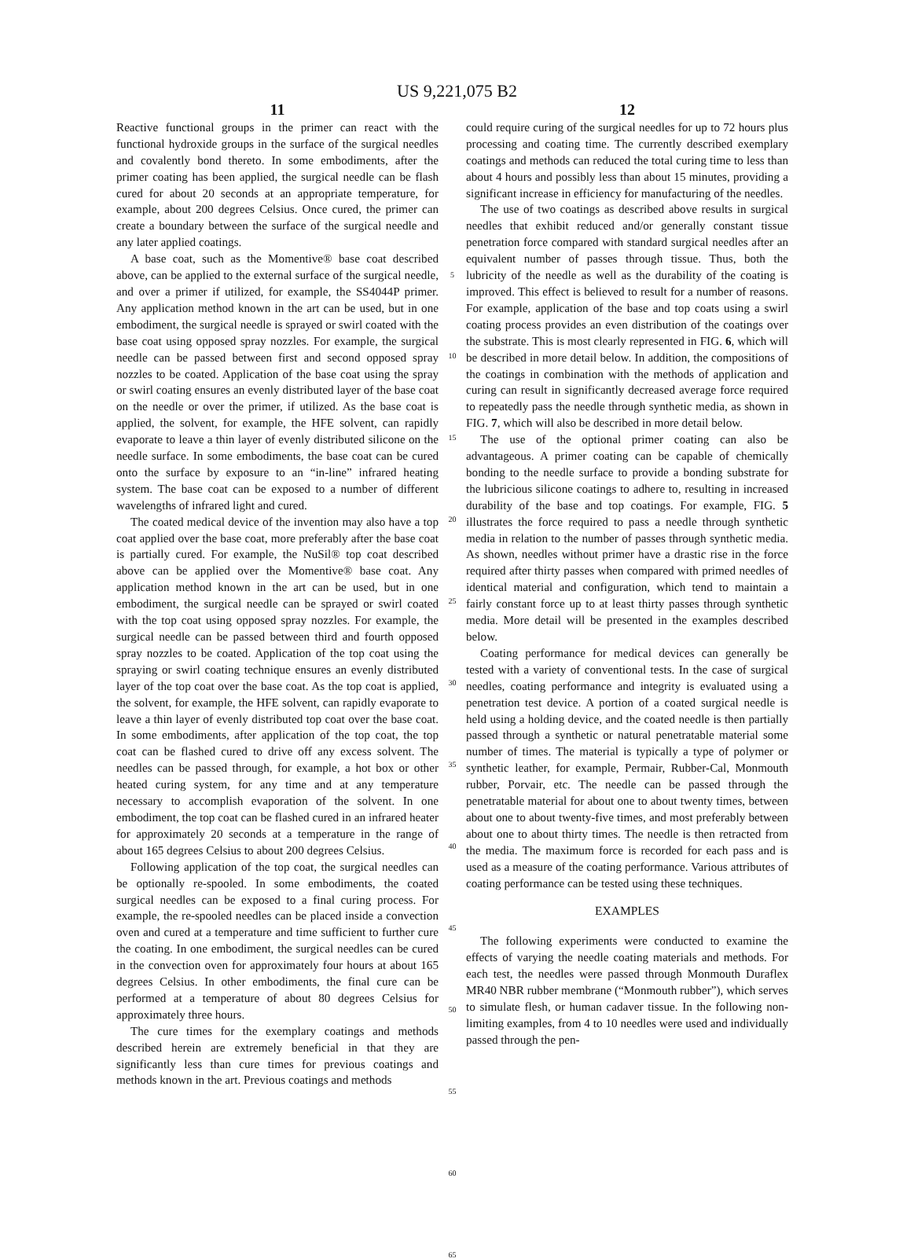US 9,221,075 B2
11
Reactive functional groups in the primer can react with the functional hydroxide groups in the surface of the surgical needles and covalently bond thereto. In some embodiments, after the primer coating has been applied, the surgical needle can be flash cured for about 20 seconds at an appropriate temperature, for example, about 200 degrees Celsius. Once cured, the primer can create a boundary between the surface of the surgical needle and any later applied coatings.
A base coat, such as the Momentive® base coat described above, can be applied to the external surface of the surgical needle, and over a primer if utilized, for example, the SS4044P primer. Any application method known in the art can be used, but in one embodiment, the surgical needle is sprayed or swirl coated with the base coat using opposed spray nozzles. For example, the surgical needle can be passed between first and second opposed spray nozzles to be coated. Application of the base coat using the spray or swirl coating ensures an evenly distributed layer of the base coat on the needle or over the primer, if utilized. As the base coat is applied, the solvent, for example, the HFE solvent, can rapidly evaporate to leave a thin layer of evenly distributed silicone on the needle surface. In some embodiments, the base coat can be cured onto the surface by exposure to an “in-line” infrared heating system. The base coat can be exposed to a number of different wavelengths of infrared light and cured.
The coated medical device of the invention may also have a top coat applied over the base coat, more preferably after the base coat is partially cured. For example, the NuSil® top coat described above can be applied over the Momentive® base coat. Any application method known in the art can be used, but in one embodiment, the surgical needle can be sprayed or swirl coated with the top coat using opposed spray nozzles. For example, the surgical needle can be passed between third and fourth opposed spray nozzles to be coated. Application of the top coat using the spraying or swirl coating technique ensures an evenly distributed layer of the top coat over the base coat. As the top coat is applied, the solvent, for example, the HFE solvent, can rapidly evaporate to leave a thin layer of evenly distributed top coat over the base coat. In some embodiments, after application of the top coat, the top coat can be flashed cured to drive off any excess solvent. The needles can be passed through, for example, a hot box or other heated curing system, for any time and at any temperature necessary to accomplish evaporation of the solvent. In one embodiment, the top coat can be flashed cured in an infrared heater for approximately 20 seconds at a temperature in the range of about 165 degrees Celsius to about 200 degrees Celsius.
Following application of the top coat, the surgical needles can be optionally re-spooled. In some embodiments, the coated surgical needles can be exposed to a final curing process. For example, the re-spooled needles can be placed inside a convection oven and cured at a temperature and time sufficient to further cure the coating. In one embodiment, the surgical needles can be cured in the convection oven for approximately four hours at about 165 degrees Celsius. In other embodiments, the final cure can be performed at a temperature of about 80 degrees Celsius for approximately three hours.
The cure times for the exemplary coatings and methods described herein are extremely beneficial in that they are significantly less than cure times for previous coatings and methods known in the art. Previous coatings and methods
5
10
15
20
25
30
35
40
45
50
55
60
65
12
could require curing of the surgical needles for up to 72 hours plus processing and coating time. The currently described exemplary coatings and methods can reduced the total curing time to less than about 4 hours and possibly less than about 15 minutes, providing a significant increase in efficiency for manufacturing of the needles.
The use of two coatings as described above results in surgical needles that exhibit reduced and/or generally constant tissue penetration force compared with standard surgical needles after an equivalent number of passes through tissue. Thus, both the lubricity of the needle as well as the durability of the coating is improved. This effect is believed to result for a number of reasons. For example, application of the base and top coats using a swirl coating process provides an even distribution of the coatings over the substrate. This is most clearly represented in FIG. 6, which will be described in more detail below. In addition, the compositions of the coatings in combination with the methods of application and curing can result in significantly decreased average force required to repeatedly pass the needle through synthetic media, as shown in FIG. 7, which will also be described in more detail below.
The use of the optional primer coating can also be advantageous. A primer coating can be capable of chemically bonding to the needle surface to provide a bonding substrate for the lubricious silicone coatings to adhere to, resulting in increased durability of the base and top coatings. For example, FIG. 5 illustrates the force required to pass a needle through synthetic media in relation to the number of passes through synthetic media. As shown, needles without primer have a drastic rise in the force required after thirty passes when compared with primed needles of identical material and configuration, which tend to maintain a fairly constant force up to at least thirty passes through synthetic media. More detail will be presented in the examples described below.
Coating performance for medical devices can generally be tested with a variety of conventional tests. In the case of surgical needles, coating performance and integrity is evaluated using a penetration test device. A portion of a coated surgical needle is held using a holding device, and the coated needle is then partially passed through a synthetic or natural penetratable material some number of times. The material is typically a type of polymer or synthetic leather, for example, Permair, Rubber-Cal, Monmouth rubber, Porvair, etc. The needle can be passed through the penetratable material for about one to about twenty times, between about one to about twenty-five times, and most preferably between about one to about thirty times. The needle is then retracted from the media. The maximum force is recorded for each pass and is used as a measure of the coating performance. Various attributes of coating performance can be tested using these techniques.
EXAMPLES
The following experiments were conducted to examine the effects of varying the needle coating materials and methods. For each test, the needles were passed through Monmouth Duraflex MR40 NBR rubber membrane (“Monmouth rubber”), which serves to simulate flesh, or human cadaver tissue. In the following non-limiting examples, from 4 to 10 needles were used and individually passed through the pen-